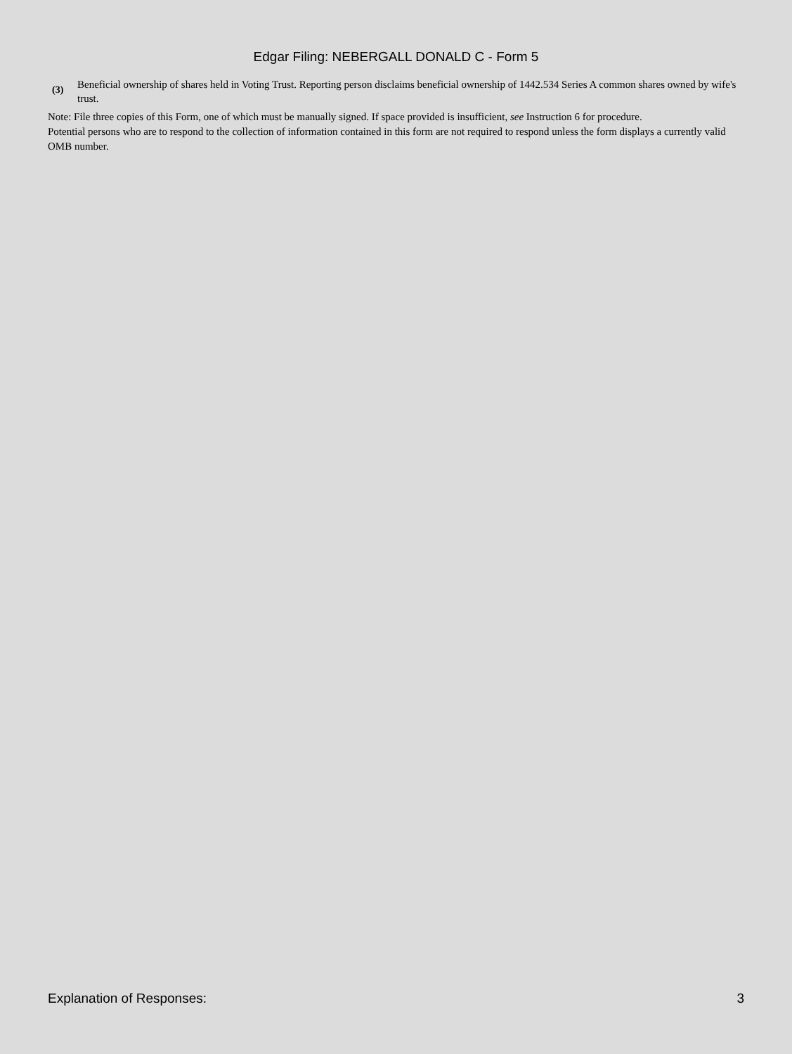Edgar Filing: NEBERGALL DONALD C - Form 5
(3)
Beneficial ownership of shares held in Voting Trust. Reporting person disclaims beneficial ownership of 1442.534 Series A common shares owned by wife's trust.
Note: File three copies of this Form, one of which must be manually signed. If space provided is insufficient, see Instruction 6 for procedure.
Potential persons who are to respond to the collection of information contained in this form are not required to respond unless the form displays a currently valid OMB number.
Explanation of Responses: 3